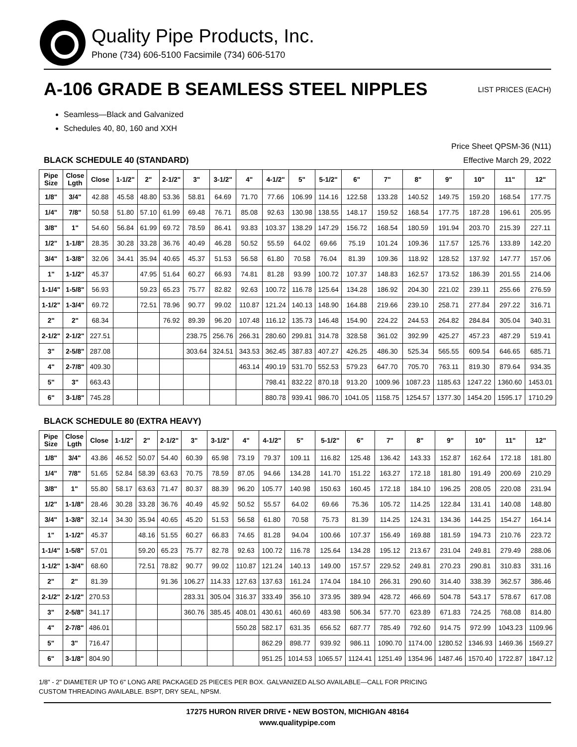Quality Pipe Products, Inc.
Phone (734) 606-5100 Facsimile (734) 606-5170
A-106 GRADE B SEAMLESS STEEL NIPPLES
LIST PRICES (EACH)
Seamless—Black and Galvanized
Schedules 40, 80, 160 and XXH
BLACK SCHEDULE 40 (STANDARD)
Price Sheet QPSM-36 (N11)
Effective March 29, 2022
| Pipe Size | Close Lgth | Close | 1-1/2" | 2" | 2-1/2" | 3" | 3-1/2" | 4" | 4-1/2" | 5" | 5-1/2" | 6" | 7" | 8" | 9" | 10" | 11" | 12" |
| --- | --- | --- | --- | --- | --- | --- | --- | --- | --- | --- | --- | --- | --- | --- | --- | --- | --- | --- |
| 1/8" | 3/4" | 42.88 | 45.58 | 48.80 | 53.36 | 58.81 | 64.69 | 71.70 | 77.66 | 106.99 | 114.16 | 122.58 | 133.28 | 140.52 | 149.75 | 159.20 | 168.54 | 177.75 |
| 1/4" | 7/8" | 50.58 | 51.80 | 57.10 | 61.99 | 69.48 | 76.71 | 85.08 | 92.63 | 130.98 | 138.55 | 148.17 | 159.52 | 168.54 | 177.75 | 187.28 | 196.61 | 205.95 |
| 3/8" | 1" | 54.60 | 56.84 | 61.99 | 69.72 | 78.59 | 86.41 | 93.83 | 103.37 | 138.29 | 147.29 | 156.72 | 168.54 | 180.59 | 191.94 | 203.70 | 215.39 | 227.11 |
| 1/2" | 1-1/8" | 28.35 | 30.28 | 33.28 | 36.76 | 40.49 | 46.28 | 50.52 | 55.59 | 64.02 | 69.66 | 75.19 | 101.24 | 109.36 | 117.57 | 125.76 | 133.89 | 142.20 |
| 3/4" | 1-3/8" | 32.06 | 34.41 | 35.94 | 40.65 | 45.37 | 51.53 | 56.58 | 61.80 | 70.58 | 76.04 | 81.39 | 109.36 | 118.92 | 128.52 | 137.92 | 147.77 | 157.06 |
| 1" | 1-1/2" | 45.37 | | 47.95 | 51.64 | 60.27 | 66.93 | 74.81 | 81.28 | 93.99 | 100.72 | 107.37 | 148.83 | 162.57 | 173.52 | 186.39 | 201.55 | 214.06 |
| 1-1/4" | 1-5/8" | 56.93 | | 59.23 | 65.23 | 75.77 | 82.82 | 92.63 | 100.72 | 116.78 | 125.64 | 134.28 | 186.92 | 204.30 | 221.02 | 239.11 | 255.66 | 276.59 |
| 1-1/2" | 1-3/4" | 69.72 | | 72.51 | 78.96 | 90.77 | 99.02 | 110.87 | 121.24 | 140.13 | 148.90 | 164.88 | 219.66 | 239.10 | 258.71 | 277.84 | 297.22 | 316.71 |
| 2" | 2" | 68.34 | | | 76.92 | 89.39 | 96.20 | 107.48 | 116.12 | 135.73 | 146.48 | 154.90 | 224.22 | 244.53 | 264.82 | 284.84 | 305.04 | 340.31 |
| 2-1/2" | 2-1/2" | 227.51 | | | | 238.75 | 256.76 | 266.31 | 280.60 | 299.81 | 314.78 | 328.58 | 361.02 | 392.99 | 425.27 | 457.23 | 487.29 | 519.41 |
| 3" | 2-5/8" | 287.08 | | | | 303.64 | 324.51 | 343.53 | 362.45 | 387.83 | 407.27 | 426.25 | 486.30 | 525.34 | 565.55 | 609.54 | 646.65 | 685.71 |
| 4" | 2-7/8" | 409.30 | | | | | | 463.14 | 490.19 | 531.70 | 552.53 | 579.23 | 647.70 | 705.70 | 763.11 | 819.30 | 879.64 | 934.35 |
| 5" | 3" | 663.43 | | | | | | | 798.41 | 832.22 | 870.18 | 913.20 | 1009.96 | 1087.23 | 1185.63 | 1247.22 | 1360.60 | 1453.01 |
| 6" | 3-1/8" | 745.28 | | | | | | | 880.78 | 939.41 | 986.70 | 1041.05 | 1158.75 | 1254.57 | 1377.30 | 1454.20 | 1595.17 | 1710.29 |
BLACK SCHEDULE 80 (EXTRA HEAVY)
| Pipe Size | Close Lgth | Close | 1-1/2" | 2" | 2-1/2" | 3" | 3-1/2" | 4" | 4-1/2" | 5" | 5-1/2" | 6" | 7" | 8" | 9" | 10" | 11" | 12" |
| --- | --- | --- | --- | --- | --- | --- | --- | --- | --- | --- | --- | --- | --- | --- | --- | --- | --- | --- |
| 1/8" | 3/4" | 43.86 | 46.52 | 50.07 | 54.40 | 60.39 | 65.98 | 73.19 | 79.37 | 109.11 | 116.82 | 125.48 | 136.42 | 143.33 | 152.87 | 162.64 | 172.18 | 181.80 |
| 1/4" | 7/8" | 51.65 | 52.84 | 58.39 | 63.63 | 70.75 | 78.59 | 87.05 | 94.66 | 134.28 | 141.70 | 151.22 | 163.27 | 172.18 | 181.80 | 191.49 | 200.69 | 210.29 |
| 3/8" | 1" | 55.80 | 58.17 | 63.63 | 71.47 | 80.37 | 88.39 | 96.20 | 105.77 | 140.98 | 150.63 | 160.45 | 172.18 | 184.10 | 196.25 | 208.05 | 220.08 | 231.94 |
| 1/2" | 1-1/8" | 28.46 | 30.28 | 33.28 | 36.76 | 40.49 | 45.92 | 50.52 | 55.57 | 64.02 | 69.66 | 75.36 | 105.72 | 114.25 | 122.84 | 131.41 | 140.08 | 148.80 |
| 3/4" | 1-3/8" | 32.14 | 34.30 | 35.94 | 40.65 | 45.20 | 51.53 | 56.58 | 61.80 | 70.58 | 75.73 | 81.39 | 114.25 | 124.31 | 134.36 | 144.25 | 154.27 | 164.14 |
| 1" | 1-1/2" | 45.37 | | 48.16 | 51.55 | 60.27 | 66.83 | 74.65 | 81.28 | 94.04 | 100.66 | 107.37 | 156.49 | 169.88 | 181.59 | 194.73 | 210.76 | 223.72 |
| 1-1/4" | 1-5/8" | 57.01 | | 59.20 | 65.23 | 75.77 | 82.78 | 92.63 | 100.72 | 116.78 | 125.64 | 134.28 | 195.12 | 213.67 | 231.04 | 249.81 | 279.49 | 288.06 |
| 1-1/2" | 1-3/4" | 68.60 | | 72.51 | 78.82 | 90.77 | 99.02 | 110.87 | 121.24 | 140.13 | 149.00 | 157.57 | 229.52 | 249.81 | 270.23 | 290.81 | 310.83 | 331.16 |
| 2" | 2" | 81.39 | | | 91.36 | 106.27 | 114.33 | 127.63 | 137.63 | 161.24 | 174.04 | 184.10 | 266.31 | 290.60 | 314.40 | 338.39 | 362.57 | 386.46 |
| 2-1/2" | 2-1/2" | 270.53 | | | | 283.31 | 305.04 | 316.37 | 333.49 | 356.10 | 373.95 | 389.94 | 428.72 | 466.69 | 504.78 | 543.17 | 578.67 | 617.08 |
| 3" | 2-5/8" | 341.17 | | | | 360.76 | 385.45 | 408.01 | 430.61 | 460.69 | 483.98 | 506.34 | 577.70 | 623.89 | 671.83 | 724.25 | 768.08 | 814.80 |
| 4" | 2-7/8" | 486.01 | | | | | | 550.28 | 582.17 | 631.35 | 656.52 | 687.77 | 785.49 | 792.60 | 914.75 | 972.99 | 1043.23 | 1109.96 |
| 5" | 3" | 716.47 | | | | | | | 862.29 | 898.77 | 939.92 | 986.11 | 1090.70 | 1174.00 | 1280.52 | 1346.93 | 1469.36 | 1569.27 |
| 6" | 3-1/8" | 804.90 | | | | | | | 951.25 | 1014.53 | 1065.57 | 1124.41 | 1251.49 | 1354.96 | 1487.46 | 1570.40 | 1722.87 | 1847.12 |
1/8" - 2" DIAMETER UP TO 6" LONG ARE PACKAGED 25 PIECES PER BOX. GALVANIZED ALSO AVAILABLE—CALL FOR PRICING
CUSTOM THREADING AVAILABLE. BSPT, DRY SEAL, NPSM.
17275 HURON RIVER DRIVE • NEW BOSTON, MICHIGAN 48164
www.qualitypipe.com